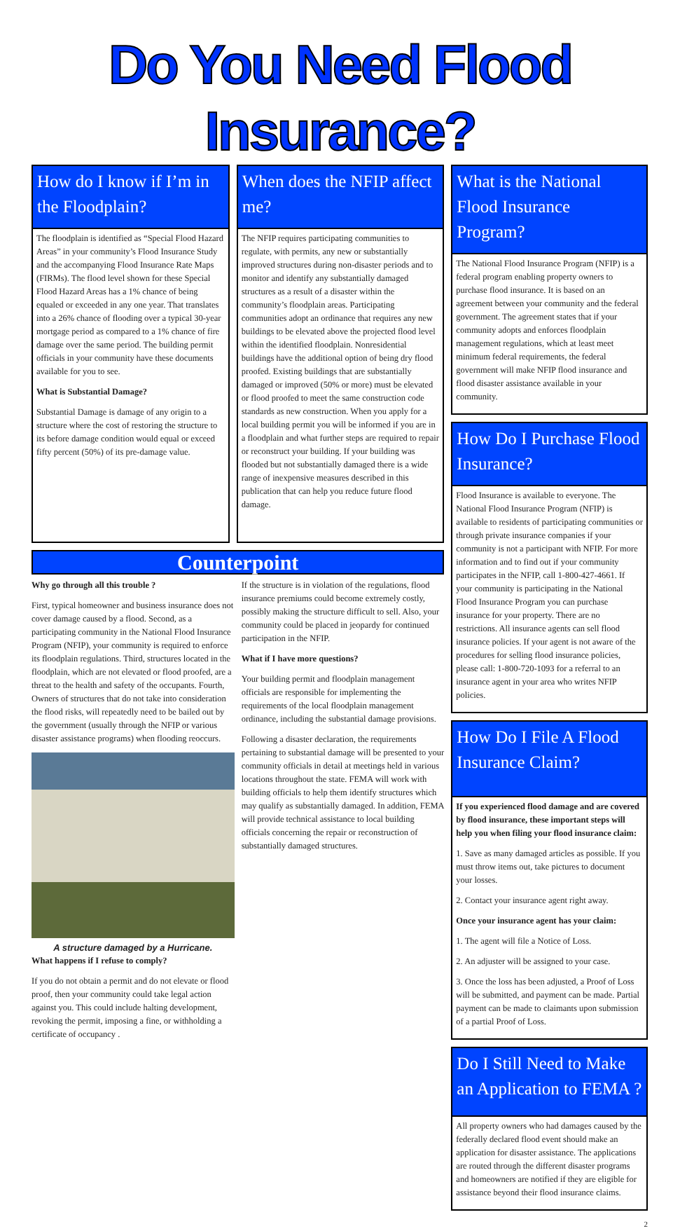Do You Need Flood Insurance?
How do I know if I’m in the Floodplain?
The floodplain is identified as “Special Flood Hazard Areas” in your community’s Flood Insurance Study and the accompanying Flood Insurance Rate Maps (FIRMs). The flood level shown for these Special Flood Hazard Areas has a 1% chance of being equaled or exceeded in any one year. That translates into a 26% chance of flooding over a typical 30-year mortgage period as compared to a 1% chance of fire damage over the same period. The building permit officials in your community have these documents available for you to see.
What is Substantial Damage?
Substantial Damage is damage of any origin to a structure where the cost of restoring the structure to its before damage condition would equal or exceed fifty percent (50%) of its pre-damage value.
When does the NFIP affect me?
The NFIP requires participating communities to regulate, with permits, any new or substantially improved structures during non-disaster periods and to monitor and identify any substantially damaged structures as a result of a disaster within the community’s floodplain areas. Participating communities adopt an ordinance that requires any new buildings to be elevated above the projected flood level within the identified floodplain. Nonresidential buildings have the additional option of being dry flood proofed. Existing buildings that are substantially damaged or improved (50% or more) must be elevated or flood proofed to meet the same construction code standards as new construction. When you apply for a local building permit you will be informed if you are in a floodplain and what further steps are required to repair or reconstruct your building. If your building was flooded but not substantially damaged there is a wide range of inexpensive measures described in this publication that can help you reduce future flood damage.
Counterpoint
Why go through all this trouble ?
First, typical homeowner and business insurance does not cover damage caused by a flood. Second, as a participating community in the National Flood Insurance Program (NFIP), your community is required to enforce its floodplain regulations. Third, structures located in the floodplain, which are not elevated or flood proofed, are a threat to the health and safety of the occupants. Fourth, Owners of structures that do not take into consideration the flood risks, will repeatedly need to be bailed out by the government (usually through the NFIP or various disaster assistance programs) when flooding reoccurs.
A structure damaged by a Hurricane.
What happens if I refuse to comply?
If you do not obtain a permit and do not elevate or flood proof, then your community could take legal action against you. This could include halting development, revoking the permit, imposing a fine, or withholding a certificate of occupancy .
If the structure is in violation of the regulations, flood insurance premiums could become extremely costly, possibly making the structure difficult to sell. Also, your community could be placed in jeopardy for continued participation in the NFIP.
What if I have more questions?
Your building permit and floodplain management officials are responsible for implementing the requirements of the local floodplain management ordinance, including the substantial damage provisions.
Following a disaster declaration, the requirements pertaining to substantial damage will be presented to your community officials in detail at meetings held in various locations throughout the state. FEMA will work with building officials to help them identify structures which may qualify as substantially damaged. In addition, FEMA will provide technical assistance to local building officials concerning the repair or reconstruction of substantially damaged structures.
What is the National Flood Insurance Program?
The National Flood Insurance Program (NFIP) is a federal program enabling property owners to purchase flood insurance. It is based on an agreement between your community and the federal government. The agreement states that if your community adopts and enforces floodplain management regulations, which at least meet minimum federal requirements, the federal government will make NFIP flood insurance and flood disaster assistance available in your community.
How Do I Purchase Flood Insurance?
Flood Insurance is available to everyone. The National Flood Insurance Program (NFIP) is available to residents of participating communities or through private insurance companies if your community is not a participant with NFIP. For more information and to find out if your community participates in the NFIP, call 1-800-427-4661. If your community is participating in the National Flood Insurance Program you can purchase insurance for your property. There are no restrictions. All insurance agents can sell flood insurance policies. If your agent is not aware of the procedures for selling flood insurance policies, please call: 1-800-720-1093 for a referral to an insurance agent in your area who writes NFIP policies.
How Do I File A Flood Insurance Claim?
If you experienced flood damage and are covered by flood insurance, these important steps will help you when filing your flood insurance claim:
1. Save as many damaged articles as possible. If you must throw items out, take pictures to document your losses.
2. Contact your insurance agent right away.
Once your insurance agent has your claim:
1. The agent will file a Notice of Loss.
2. An adjuster will be assigned to your case.
3. Once the loss has been adjusted, a Proof of Loss will be submitted, and payment can be made. Partial payment can be made to claimants upon submission of a partial Proof of Loss.
Do I Still Need to Make an Application to FEMA ?
All property owners who had damages caused by the federally declared flood event should make an application for disaster assistance. The applications are routed through the different disaster programs and homeowners are notified if they are eligible for assistance beyond their flood insurance claims.
2